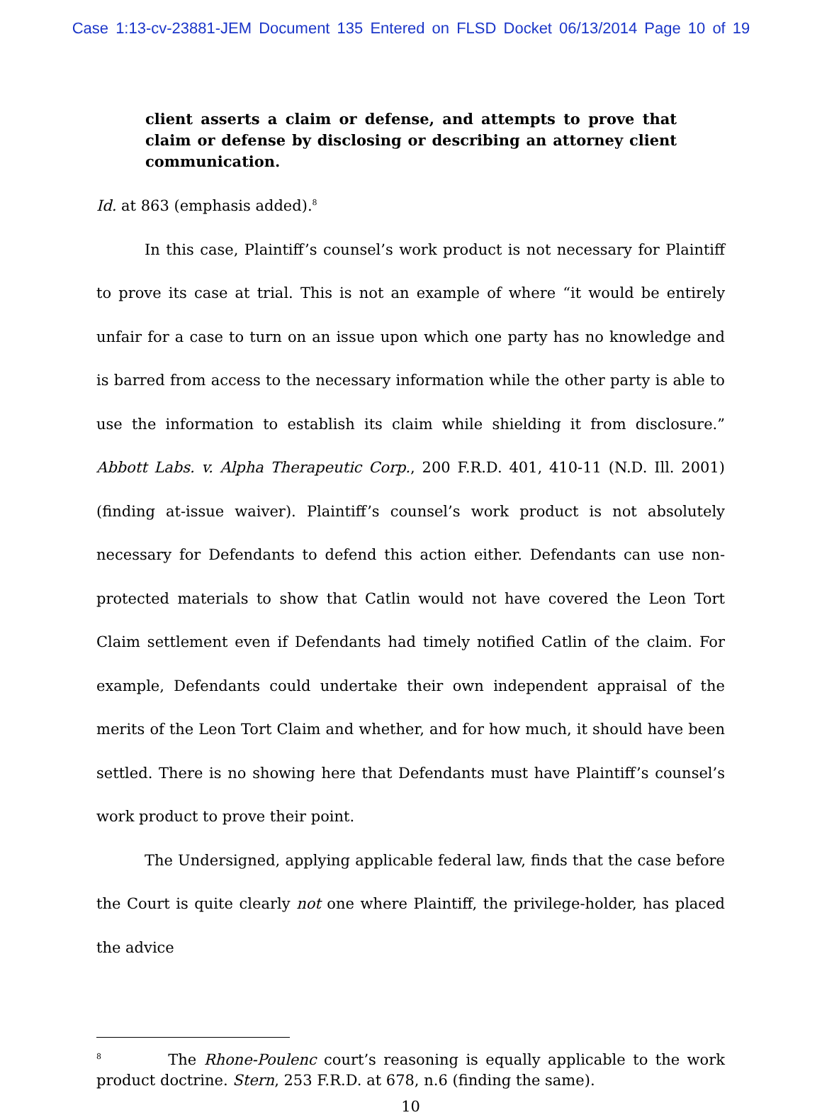Case 1:13-cv-23881-JEM Document 135 Entered on FLSD Docket 06/13/2014 Page 10 of 19
client asserts a claim or defense, and attempts to prove that claim or defense by disclosing or describing an attorney client communication.
Id. at 863 (emphasis added).<sup>8</sup>
In this case, Plaintiff’s counsel’s work product is not necessary for Plaintiff to prove its case at trial. This is not an example of where “it would be entirely unfair for a case to turn on an issue upon which one party has no knowledge and is barred from access to the necessary information while the other party is able to use the information to establish its claim while shielding it from disclosure.” Abbott Labs. v. Alpha Therapeutic Corp., 200 F.R.D. 401, 410-11 (N.D. Ill. 2001) (finding at-issue waiver). Plaintiff’s counsel’s work product is not absolutely necessary for Defendants to defend this action either. Defendants can use non-protected materials to show that Catlin would not have covered the Leon Tort Claim settlement even if Defendants had timely notified Catlin of the claim. For example, Defendants could undertake their own independent appraisal of the merits of the Leon Tort Claim and whether, and for how much, it should have been settled. There is no showing here that Defendants must have Plaintiff’s counsel’s work product to prove their point.
The Undersigned, applying applicable federal law, finds that the case before the Court is quite clearly not one where Plaintiff, the privilege-holder, has placed the advice
<sup>8</sup> The Rhone-Poulenc court’s reasoning is equally applicable to the work product doctrine. Stern, 253 F.R.D. at 678, n.6 (finding the same).
10